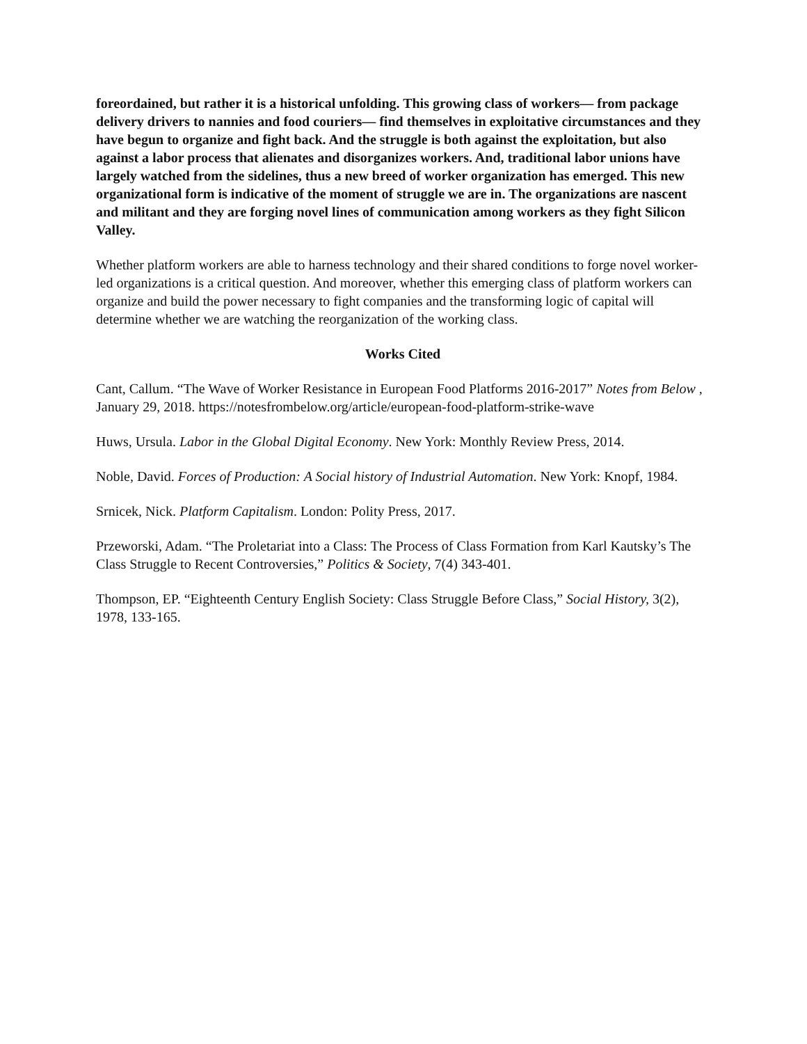foreordained, but rather it is a historical unfolding. This growing class of workers— from package delivery drivers to nannies and food couriers— find themselves in exploitative circumstances and they have begun to organize and fight back. And the struggle is both against the exploitation, but also against a labor process that alienates and disorganizes workers. And, traditional labor unions have largely watched from the sidelines, thus a new breed of worker organization has emerged. This new organizational form is indicative of the moment of struggle we are in. The organizations are nascent and militant and they are forging novel lines of communication among workers as they fight Silicon Valley.
Whether platform workers are able to harness technology and their shared conditions to forge novel worker-led organizations is a critical question. And moreover, whether this emerging class of platform workers can organize and build the power necessary to fight companies and the transforming logic of capital will determine whether we are watching the reorganization of the working class.
Works Cited
Cant, Callum. “The Wave of Worker Resistance in European Food Platforms 2016-2017” Notes from Below , January 29, 2018. https://notesfrombelow.org/article/european-food-platform-strike-wave
Huws, Ursula. Labor in the Global Digital Economy. New York: Monthly Review Press, 2014.
Noble, David. Forces of Production: A Social history of Industrial Automation. New York: Knopf, 1984.
Srnicek, Nick. Platform Capitalism. London: Polity Press, 2017.
Przeworski, Adam. “The Proletariat into a Class: The Process of Class Formation from Karl Kautsky’s The Class Struggle to Recent Controversies,” Politics & Society, 7(4) 343-401.
Thompson, EP. “Eighteenth Century English Society: Class Struggle Before Class,” Social History, 3(2), 1978, 133-165.